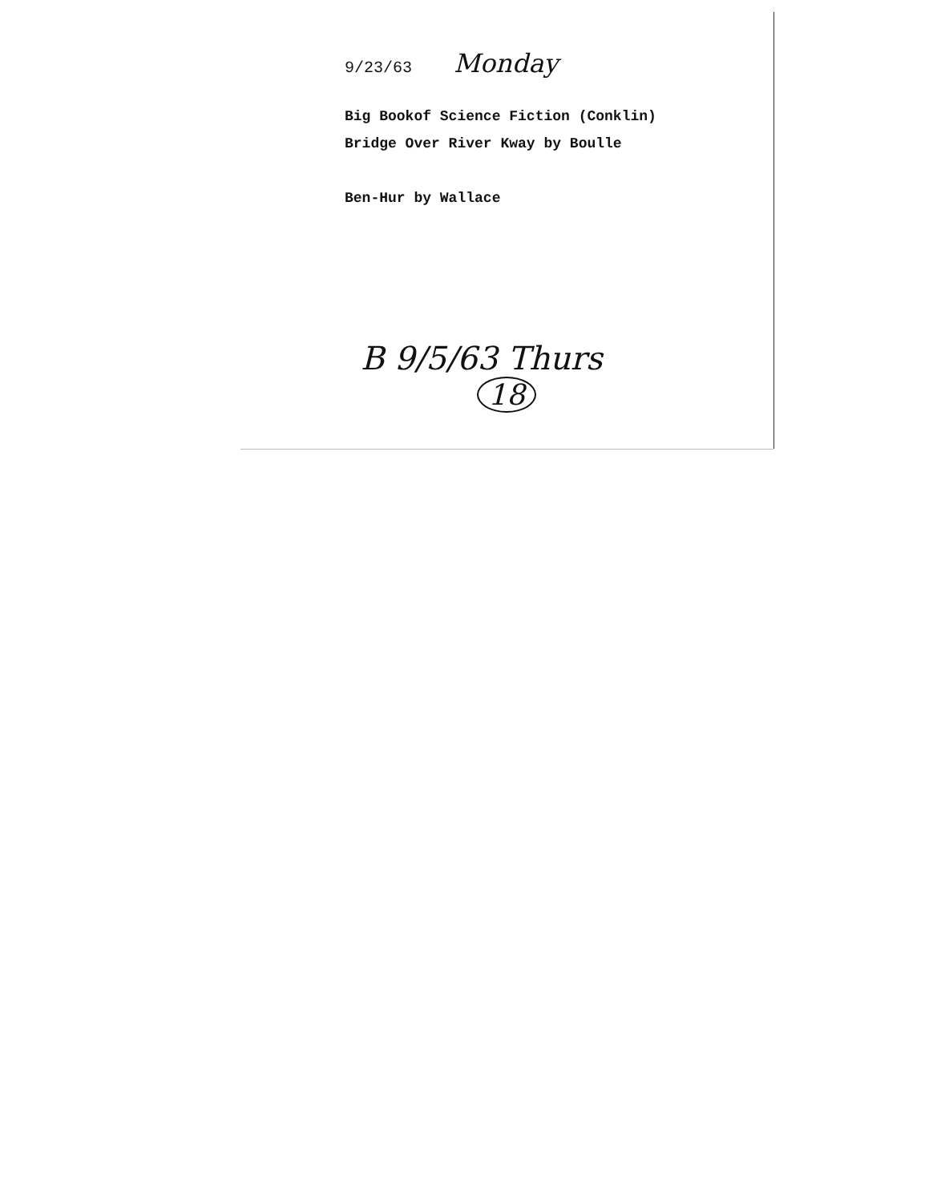9/23/63 Monday
Big Bookof Science Fiction (Conklin)
Bridge Over River Kway by Boulle
Ben-Hur by Wallace
B 9/5/63 Thurs
18